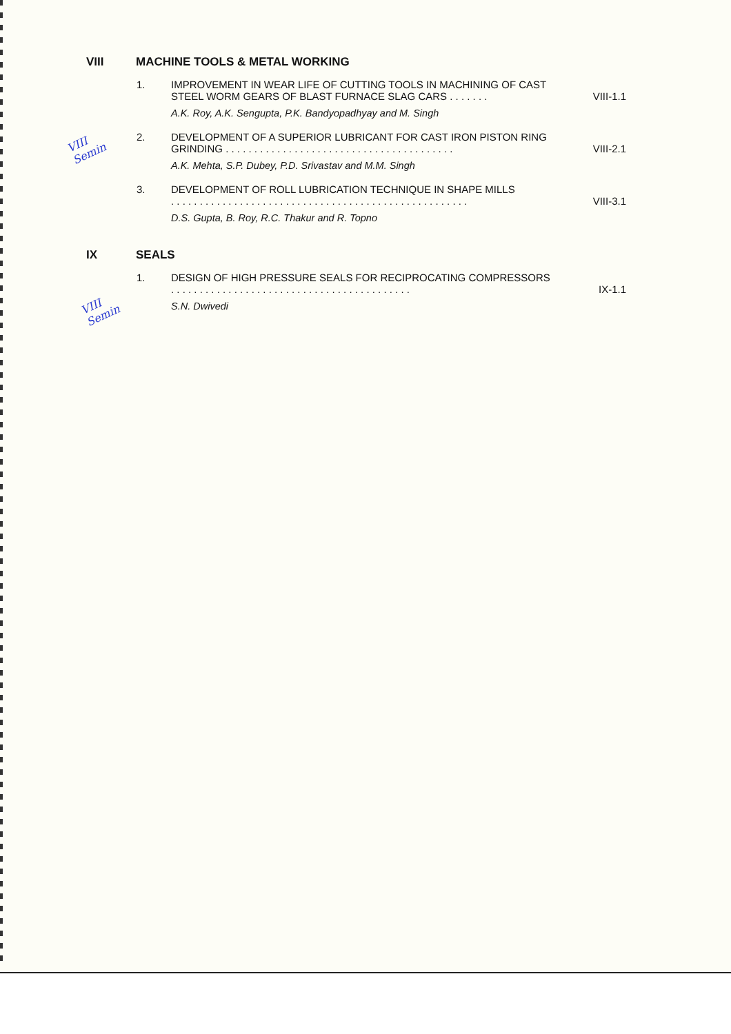VIII
Semin
VIII
Semin
VIII MACHINE TOOLS & METAL WORKING
1. IMPROVEMENT IN WEAR LIFE OF CUTTING TOOLS IN MACHINING OF CAST STEEL WORM GEARS OF BLAST FURNACE SLAG CARS . . . . . . . VIII-1.1
A.K. Roy, A.K. Sengupta, P.K. Bandyopadhyay and M. Singh
2. DEVELOPMENT OF A SUPERIOR LUBRICANT FOR CAST IRON PISTON RING GRINDING . . . . . . . . . . . . . . . . . . . . . . . . . . . . . . . . . . . . . . . . VIII-2.1
A.K. Mehta, S.P. Dubey, P.D. Srivastav and M.M. Singh
3. DEVELOPMENT OF ROLL LUBRICATION TECHNIQUE IN SHAPE MILLS
. . . . . . . . . . . . . . . . . . . . . . . . . . . . . . . . . . . . . . . . . . . . . . . . . . . . VIII-3.1
D.S. Gupta, B. Roy, R.C. Thakur and R. Topno
IX SEALS
1. DESIGN OF HIGH PRESSURE SEALS FOR RECIPROCATING COMPRESSORS . . . . . . . . . . . . . . . . . . . . . . . . . . . . . . . . . . . . . . . . . . IX-1.1
S.N. Dwivedi